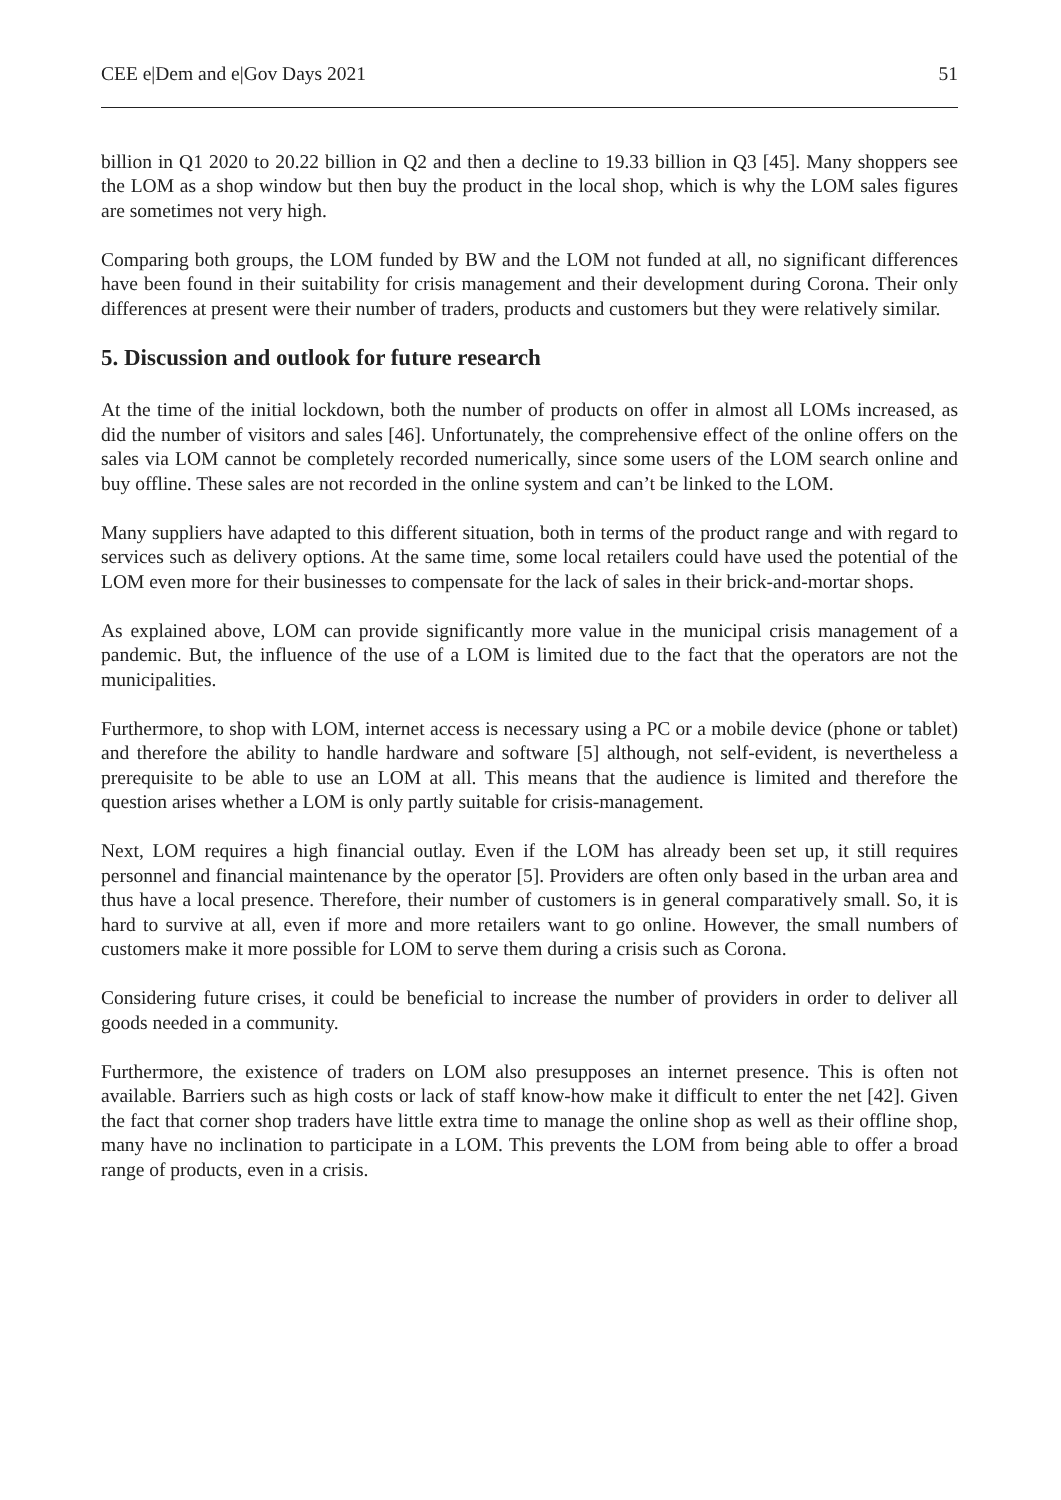CEE e|Dem and e|Gov Days 2021 51
billion in Q1 2020 to 20.22 billion in Q2 and then a decline to 19.33 billion in Q3 [45]. Many shoppers see the LOM as a shop window but then buy the product in the local shop, which is why the LOM sales figures are sometimes not very high.
Comparing both groups, the LOM funded by BW and the LOM not funded at all, no significant differences have been found in their suitability for crisis management and their development during Corona. Their only differences at present were their number of traders, products and customers but they were relatively similar.
5. Discussion and outlook for future research
At the time of the initial lockdown, both the number of products on offer in almost all LOMs increased, as did the number of visitors and sales [46]. Unfortunately, the comprehensive effect of the online offers on the sales via LOM cannot be completely recorded numerically, since some users of the LOM search online and buy offline. These sales are not recorded in the online system and can’t be linked to the LOM.
Many suppliers have adapted to this different situation, both in terms of the product range and with regard to services such as delivery options. At the same time, some local retailers could have used the potential of the LOM even more for their businesses to compensate for the lack of sales in their brick-and-mortar shops.
As explained above, LOM can provide significantly more value in the municipal crisis management of a pandemic. But, the influence of the use of a LOM is limited due to the fact that the operators are not the municipalities.
Furthermore, to shop with LOM, internet access is necessary using a PC or a mobile device (phone or tablet) and therefore the ability to handle hardware and software [5] although, not self-evident, is nevertheless a prerequisite to be able to use an LOM at all. This means that the audience is limited and therefore the question arises whether a LOM is only partly suitable for crisis-management.
Next, LOM requires a high financial outlay. Even if the LOM has already been set up, it still requires personnel and financial maintenance by the operator [5]. Providers are often only based in the urban area and thus have a local presence. Therefore, their number of customers is in general comparatively small. So, it is hard to survive at all, even if more and more retailers want to go online. However, the small numbers of customers make it more possible for LOM to serve them during a crisis such as Corona.
Considering future crises, it could be beneficial to increase the number of providers in order to deliver all goods needed in a community.
Furthermore, the existence of traders on LOM also presupposes an internet presence. This is often not available. Barriers such as high costs or lack of staff know-how make it difficult to enter the net [42]. Given the fact that corner shop traders have little extra time to manage the online shop as well as their offline shop, many have no inclination to participate in a LOM. This prevents the LOM from being able to offer a broad range of products, even in a crisis.